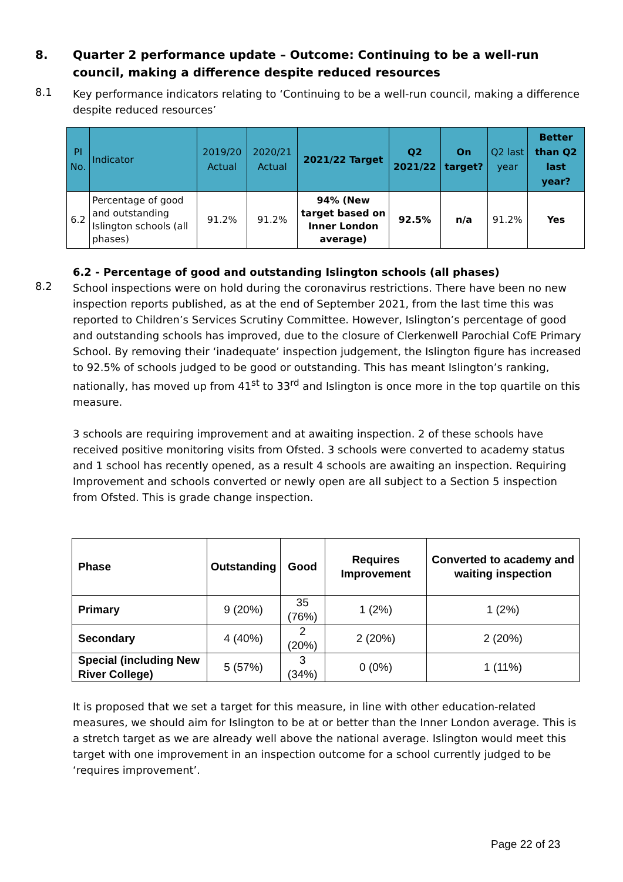8.
Quarter 2 performance update – Outcome: Continuing to be a well-run council, making a difference despite reduced resources
8.1
Key performance indicators relating to ‘Continuing to be a well-run council, making a difference despite reduced resources’
| PI No. | Indicator | 2019/20 Actual | 2020/21 Actual | 2021/22 Target | Q2 2021/22 | On target? | Q2 last year | Better than Q2 last year? |
| --- | --- | --- | --- | --- | --- | --- | --- | --- |
| 6.2 | Percentage of good and outstanding Islington schools (all phases) | 91.2% | 91.2% | 94% (New target based on Inner London average) | 92.5% | n/a | 91.2% | Yes |
6.2 - Percentage of good and outstanding Islington schools (all phases)
8.2
School inspections were on hold during the coronavirus restrictions. There have been no new inspection reports published, as at the end of September 2021, from the last time this was reported to Children’s Services Scrutiny Committee. However, Islington’s percentage of good and outstanding schools has improved, due to the closure of Clerkenwell Parochial CofE Primary School. By removing their ‘inadequate’ inspection judgement, the Islington figure has increased to 92.5% of schools judged to be good or outstanding. This has meant Islington’s ranking, nationally, has moved up from 41<sup>st</sup> to 33<sup>rd</sup> and Islington is once more in the top quartile on this measure.
3 schools are requiring improvement and at awaiting inspection. 2 of these schools have received positive monitoring visits from Ofsted. 3 schools were converted to academy status and 1 school has recently opened, as a result 4 schools are awaiting an inspection. Requiring Improvement and schools converted or newly open are all subject to a Section 5 inspection from Ofsted. This is grade change inspection.
| Phase | Outstanding | Good | Requires Improvement | Converted to academy and waiting inspection |
| --- | --- | --- | --- | --- |
| Primary | 9 (20%) | 35 (76%) | 1 (2%) | 1 (2%) |
| Secondary | 4 (40%) | 2 (20%) | 2 (20%) | 2 (20%) |
| Special (including New River College) | 5 (57%) | 3 (34%) | 0 (0%) | 1 (11%) |
It is proposed that we set a target for this measure, in line with other education-related measures, we should aim for Islington to be at or better than the Inner London average. This is a stretch target as we are already well above the national average. Islington would meet this target with one improvement in an inspection outcome for a school currently judged to be ‘requires improvement’.
Page 22 of 23